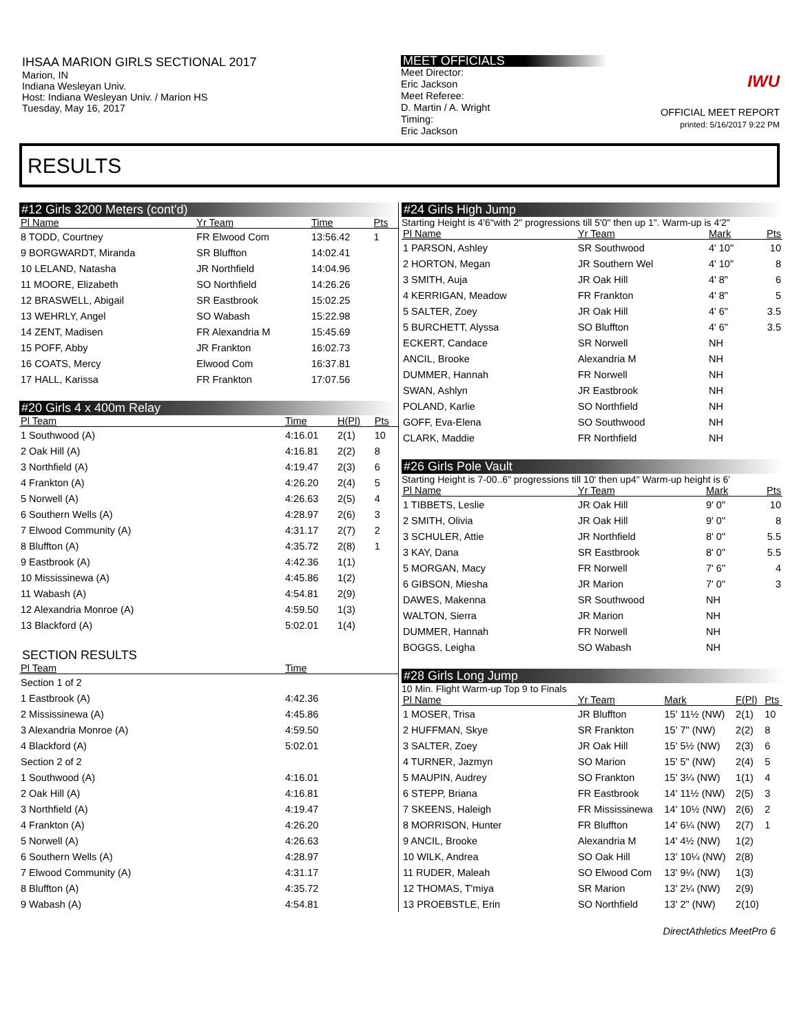IHSAA MARION GIRLS SECTIONAL 2017
Marion, IN
Indiana Wesleyan Univ.
Host: Indiana Wesleyan Univ. / Marion HS
Tuesday, May 16, 2017
MEET OFFICIALS
Meet Director:
Eric Jackson
Meet Referee:
D. Martin / A. Wright
Timing:
Eric Jackson
IWU
OFFICIAL MEET REPORT
printed: 5/16/2017 9:22 PM
RESULTS
#12 Girls 3200 Meters (cont'd)
| Pl Name | Yr Team | Time | Pts |
| --- | --- | --- | --- |
| 8 TODD, Courtney | FR Elwood Com | 13:56.42 | 1 |
| 9 BORGWARDT, Miranda | SR Bluffton | 14:02.41 | |
| 10 LELAND, Natasha | JR Northfield | 14:04.96 | |
| 11 MOORE, Elizabeth | SO Northfield | 14:26.26 | |
| 12 BRASWELL, Abigail | SR Eastbrook | 15:02.25 | |
| 13 WEHRLY, Angel | SO Wabash | 15:22.98 | |
| 14 ZENT, Madisen | FR Alexandria M | 15:45.69 | |
| 15 POFF, Abby | JR Frankton | 16:02.73 | |
| 16 COATS, Mercy | Elwood Com | 16:37.81 | |
| 17 HALL, Karissa | FR Frankton | 17:07.56 | |
#20 Girls 4 x 400m Relay
| Pl Team | Time | H(Pl) | Pts |
| --- | --- | --- | --- |
| 1 Southwood (A) | 4:16.01 | 2(1) | 10 |
| 2 Oak Hill (A) | 4:16.81 | 2(2) | 8 |
| 3 Northfield (A) | 4:19.47 | 2(3) | 6 |
| 4 Frankton (A) | 4:26.20 | 2(4) | 5 |
| 5 Norwell (A) | 4:26.63 | 2(5) | 4 |
| 6 Southern Wells (A) | 4:28.97 | 2(6) | 3 |
| 7 Elwood Community (A) | 4:31.17 | 2(7) | 2 |
| 8 Bluffton (A) | 4:35.72 | 2(8) | 1 |
| 9 Eastbrook (A) | 4:42.36 | 1(1) | |
| 10 Mississinewa (A) | 4:45.86 | 1(2) | |
| 11 Wabash (A) | 4:54.81 | 2(9) | |
| 12 Alexandria Monroe (A) | 4:59.50 | 1(3) | |
| 13 Blackford (A) | 5:02.01 | 1(4) | |
SECTION RESULTS
| Pl Team | Time | |
| --- | --- | --- |
| Section 1 of 2 | | |
| 1 Eastbrook (A) | 4:42.36 | |
| 2 Mississinewa (A) | 4:45.86 | |
| 3 Alexandria Monroe (A) | 4:59.50 | |
| 4 Blackford (A) | 5:02.01 | |
| Section 2 of 2 | | |
| 1 Southwood (A) | 4:16.01 | |
| 2 Oak Hill (A) | 4:16.81 | |
| 3 Northfield (A) | 4:19.47 | |
| 4 Frankton (A) | 4:26.20 | |
| 5 Norwell (A) | 4:26.63 | |
| 6 Southern Wells (A) | 4:28.97 | |
| 7 Elwood Community (A) | 4:31.17 | |
| 8 Bluffton (A) | 4:35.72 | |
| 9 Wabash (A) | 4:54.81 | |
#24 Girls High Jump
Starting Height is 4'6"with 2" progressions till 5'0" then up 1". Warm-up is 4'2"
| Pl Name | Yr Team | Mark | Pts |
| --- | --- | --- | --- |
| 1 PARSON, Ashley | SR Southwood | 4' 10" | 10 |
| 2 HORTON, Megan | JR Southern Wel | 4' 10" | 8 |
| 3 SMITH, Auja | JR Oak Hill | 4' 8" | 6 |
| 4 KERRIGAN, Meadow | FR Frankton | 4' 8" | 5 |
| 5 SALTER, Zoey | JR Oak Hill | 4' 6" | 3.5 |
| 5 BURCHETT, Alyssa | SO Bluffton | 4' 6" | 3.5 |
| ECKERT, Candace | SR Norwell | NH | |
| ANCIL, Brooke | Alexandria M | NH | |
| DUMMER, Hannah | FR Norwell | NH | |
| SWAN, Ashlyn | JR Eastbrook | NH | |
| POLAND, Karlie | SO Northfield | NH | |
| GOFF, Eva-Elena | SO Southwood | NH | |
| CLARK, Maddie | FR Northfield | NH | |
#26 Girls Pole Vault
Starting Height is 7-00..6" progressions till 10' then up4" Warm-up height is 6'
| Pl Name | Yr Team | Mark | Pts |
| --- | --- | --- | --- |
| 1 TIBBETS, Leslie | JR Oak Hill | 9' 0" | 10 |
| 2 SMITH, Olivia | JR Oak Hill | 9' 0" | 8 |
| 3 SCHULER, Attie | JR Northfield | 8' 0" | 5.5 |
| 3 KAY, Dana | SR Eastbrook | 8' 0" | 5.5 |
| 5 MORGAN, Macy | FR Norwell | 7' 6" | 4 |
| 6 GIBSON, Miesha | JR Marion | 7' 0" | 3 |
| DAWES, Makenna | SR Southwood | NH | |
| WALTON, Sierra | JR Marion | NH | |
| DUMMER, Hannah | FR Norwell | NH | |
| BOGGS, Leigha | SO Wabash | NH | |
#28 Girls Long Jump
10 Min. Flight Warm-up Top 9 to Finals
| Pl Name | Yr Team | Mark | F(Pl) | Pts |
| --- | --- | --- | --- | --- |
| 1 MOSER, Trisa | JR Bluffton | 15' 11½ (NW) | 2(1) | 10 |
| 2 HUFFMAN, Skye | SR Frankton | 15' 7" (NW) | 2(2) | 8 |
| 3 SALTER, Zoey | JR Oak Hill | 15' 5½ (NW) | 2(3) | 6 |
| 4 TURNER, Jazmyn | SO Marion | 15' 5" (NW) | 2(4) | 5 |
| 5 MAUPIN, Audrey | SO Frankton | 15' 3¼ (NW) | 1(1) | 4 |
| 6 STEPP, Briana | FR Eastbrook | 14' 11½ (NW) | 2(5) | 3 |
| 7 SKEENS, Haleigh | FR Mississinewa | 14' 10½ (NW) | 2(6) | 2 |
| 8 MORRISON, Hunter | FR Bluffton | 14' 6¼ (NW) | 2(7) | 1 |
| 9 ANCIL, Brooke | Alexandria M | 14' 4½ (NW) | 1(2) | |
| 10 WILK, Andrea | SO Oak Hill | 13' 10¼ (NW) | 2(8) | |
| 11 RUDER, Maleah | SO Elwood Com | 13' 9¼ (NW) | 1(3) | |
| 12 THOMAS, T'miya | SR Marion | 13' 2¼ (NW) | 2(9) | |
| 13 PROEBSTLE, Erin | SO Northfield | 13' 2" (NW) | 2(10) | |
DirectAthletics MeetPro 6